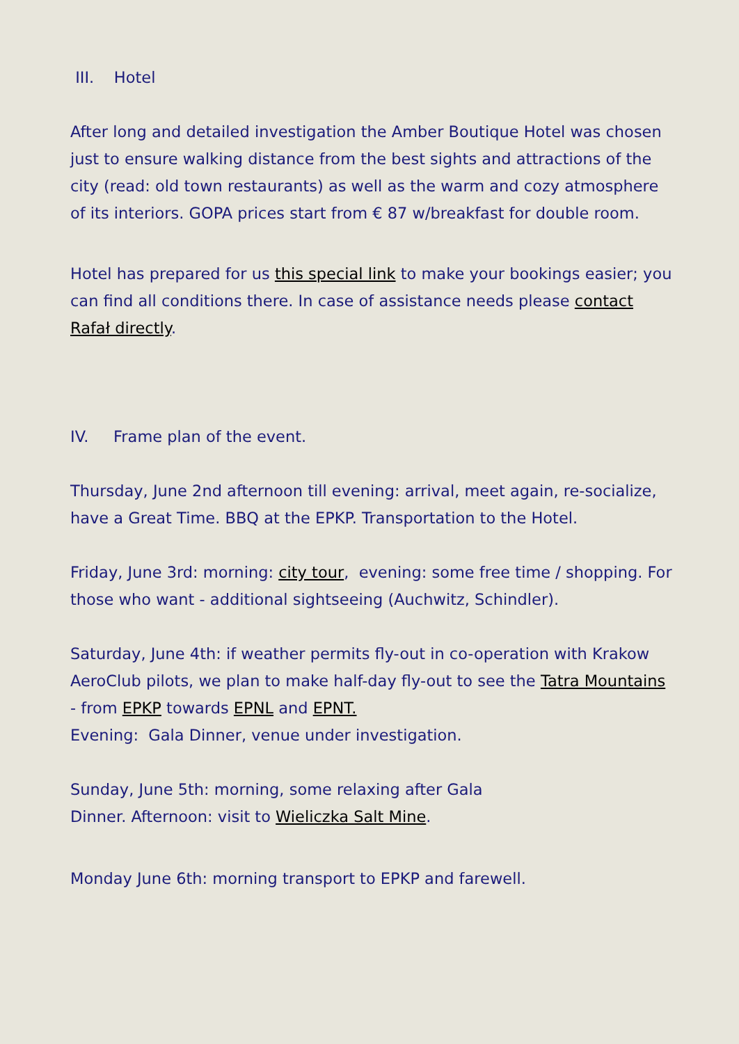III. Hotel
After long and detailed investigation the Amber Boutique Hotel was chosen just to ensure walking distance from the best sights and attractions of the city (read: old town restaurants) as well as the warm and cozy atmosphere of its interiors. GOPA prices start from € 87 w/breakfast for double room.
Hotel has prepared for us this special link to make your bookings easier; you can find all conditions there. In case of assistance needs please contact Rafał directly.
IV. Frame plan of the event.
Thursday, June 2nd afternoon till evening: arrival, meet again, re-socialize, have a Great Time. BBQ at the EPKP. Transportation to the Hotel.
Friday, June 3rd: morning: city tour, evening: some free time / shopping. For those who want - additional sightseeing (Auchwitz, Schindler).
Saturday, June 4th: if weather permits fly-out in co-operation with Krakow AeroClub pilots, we plan to make half-day fly-out to see the Tatra Mountains - from EPKP towards EPNL and EPNT.
Evening: Gala Dinner, venue under investigation.
Sunday, June 5th: morning, some relaxing after Gala
Dinner. Afternoon: visit to Wieliczka Salt Mine.
Monday June 6th: morning transport to EPKP and farewell.